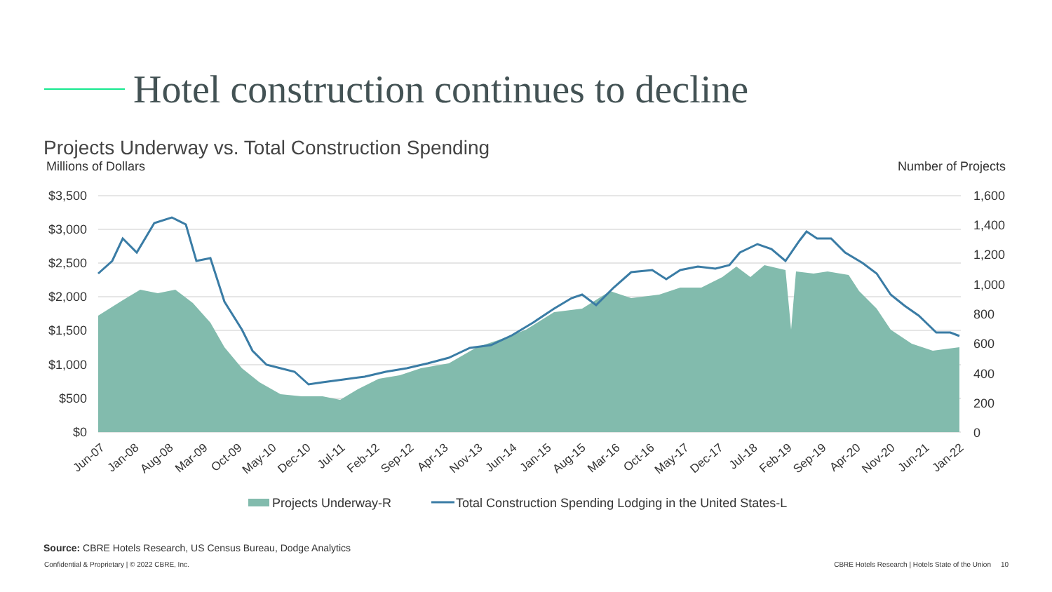Hotel construction continues to decline
Projects Underway vs. Total Construction Spending
Millions of Dollars Number of Projects
$3,500
$3,000
$2,500
$2,000
$1,500
$1,000
$500
$0
1,600
1,400
1,200
1,000
800
600
400
200
0
Jun-07
Jan-08
Aug-08
Mar-09
Oct-09
May-10
Dec-10
Jul-11
Feb-12
Sep-12
Apr-13
Nov-13
Jun-14
Jan-15
Aug-15
Mar-16
Oct-16
May-17
Dec-17
Jul-18
Feb-19
Sep-19
Apr-20
Nov-20
Jun-21
Jan-22
Projects Underway-R
Total Construction Spending Lodging in the United States-L
Source: CBRE Hotels Research, US Census Bureau, Dodge Analytics
Confidential & Proprietary | © 2022 CBRE, Inc. CBRE Hotels Research | Hotels State of the Union 10